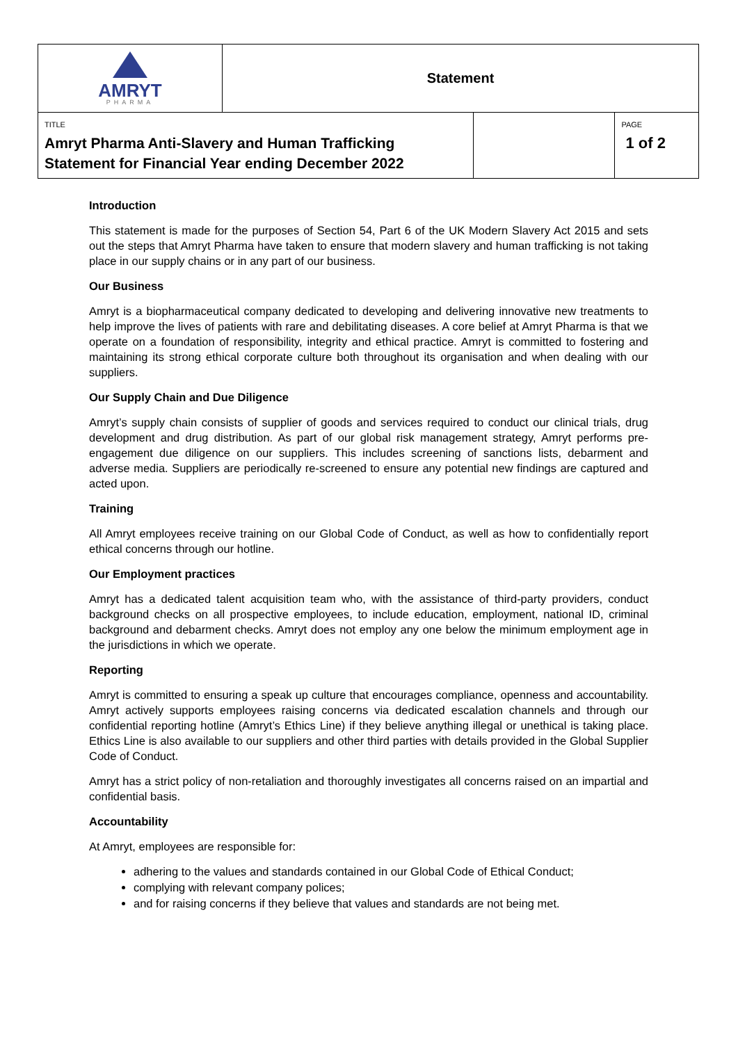| AMRYT PHARMA | Statement | |
| TITLE Amryt Pharma Anti-Slavery and Human Trafficking Statement for Financial Year ending December 2022 | | / / PAGE 1 of 2 / |
Introduction
This statement is made for the purposes of Section 54, Part 6 of the UK Modern Slavery Act 2015 and sets out the steps that Amryt Pharma have taken to ensure that modern slavery and human trafficking is not taking place in our supply chains or in any part of our business.
Our Business
Amryt is a biopharmaceutical company dedicated to developing and delivering innovative new treatments to help improve the lives of patients with rare and debilitating diseases. A core belief at Amryt Pharma is that we operate on a foundation of responsibility, integrity and ethical practice. Amryt is committed to fostering and maintaining its strong ethical corporate culture both throughout its organisation and when dealing with our suppliers.
Our Supply Chain and Due Diligence
Amryt’s supply chain consists of supplier of goods and services required to conduct our clinical trials, drug development and drug distribution. As part of our global risk management strategy, Amryt performs pre-engagement due diligence on our suppliers. This includes screening of sanctions lists, debarment and adverse media. Suppliers are periodically re-screened to ensure any potential new findings are captured and acted upon.
Training
All Amryt employees receive training on our Global Code of Conduct, as well as how to confidentially report ethical concerns through our hotline.
Our Employment practices
Amryt has a dedicated talent acquisition team who, with the assistance of third-party providers, conduct background checks on all prospective employees, to include education, employment, national ID, criminal background and debarment checks. Amryt does not employ any one below the minimum employment age in the jurisdictions in which we operate.
Reporting
Amryt is committed to ensuring a speak up culture that encourages compliance, openness and accountability. Amryt actively supports employees raising concerns via dedicated escalation channels and through our confidential reporting hotline (Amryt’s Ethics Line) if they believe anything illegal or unethical is taking place. Ethics Line is also available to our suppliers and other third parties with details provided in the Global Supplier Code of Conduct.
Amryt has a strict policy of non-retaliation and thoroughly investigates all concerns raised on an impartial and confidential basis.
Accountability
At Amryt, employees are responsible for:
adhering to the values and standards contained in our Global Code of Ethical Conduct;
complying with relevant company polices;
and for raising concerns if they believe that values and standards are not being met.